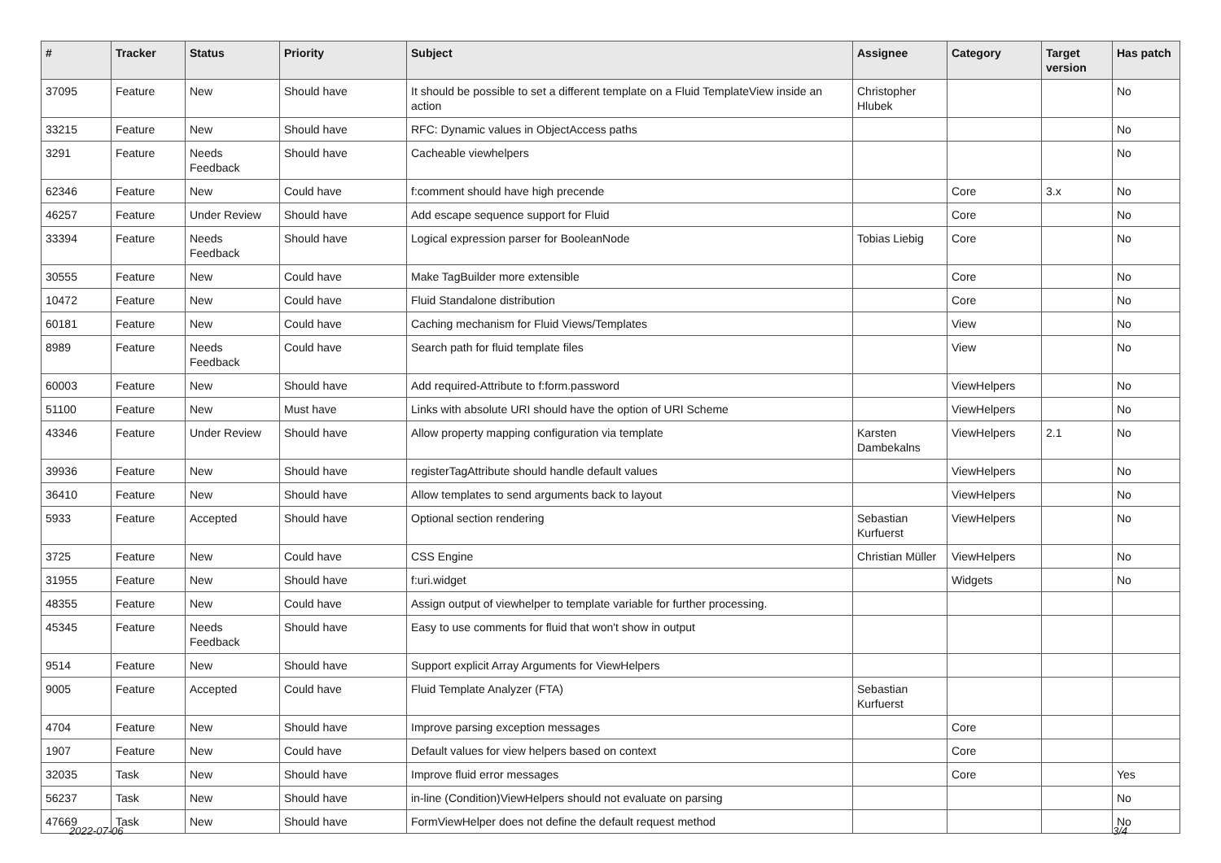| # | Tracker | Status | Priority | Subject | Assignee | Category | Target version | Has patch |
| --- | --- | --- | --- | --- | --- | --- | --- | --- |
| 37095 | Feature | New | Should have | It should be possible to set a different template on a Fluid TemplateView inside an action | Christopher Hlubek | | | No |
| 33215 | Feature | New | Should have | RFC: Dynamic values in ObjectAccess paths | | | | No |
| 3291 | Feature | Needs Feedback | Should have | Cacheable viewhelpers | | | | No |
| 62346 | Feature | New | Could have | f:comment should have high precende | | Core | 3.x | No |
| 46257 | Feature | Under Review | Should have | Add escape sequence support for Fluid | | Core | | No |
| 33394 | Feature | Needs Feedback | Should have | Logical expression parser for BooleanNode | Tobias Liebig | Core | | No |
| 30555 | Feature | New | Could have | Make TagBuilder more extensible | | Core | | No |
| 10472 | Feature | New | Could have | Fluid Standalone distribution | | Core | | No |
| 60181 | Feature | New | Could have | Caching mechanism for Fluid Views/Templates | | View | | No |
| 8989 | Feature | Needs Feedback | Could have | Search path for fluid template files | | View | | No |
| 60003 | Feature | New | Should have | Add required-Attribute to f:form.password | | ViewHelpers | | No |
| 51100 | Feature | New | Must have | Links with absolute URI should have the option of URI Scheme | | ViewHelpers | | No |
| 43346 | Feature | Under Review | Should have | Allow property mapping configuration via template | Karsten Dambekalns | ViewHelpers | 2.1 | No |
| 39936 | Feature | New | Should have | registerTagAttribute should handle default values | | ViewHelpers | | No |
| 36410 | Feature | New | Should have | Allow templates to send arguments back to layout | | ViewHelpers | | No |
| 5933 | Feature | Accepted | Should have | Optional section rendering | Sebastian Kurfuerst | ViewHelpers | | No |
| 3725 | Feature | New | Could have | CSS Engine | Christian Müller | ViewHelpers | | No |
| 31955 | Feature | New | Should have | f:uri.widget | | Widgets | | No |
| 48355 | Feature | New | Could have | Assign output of viewhelper to template variable for further processing. | | | | |
| 45345 | Feature | Needs Feedback | Should have | Easy to use comments for fluid that won't show in output | | | | |
| 9514 | Feature | New | Should have | Support explicit Array Arguments for ViewHelpers | | | | |
| 9005 | Feature | Accepted | Could have | Fluid Template Analyzer (FTA) | Sebastian Kurfuerst | | | |
| 4704 | Feature | New | Should have | Improve parsing exception messages | | Core | | |
| 1907 | Feature | New | Could have | Default values for view helpers based on context | | Core | | |
| 32035 | Task | New | Should have | Improve fluid error messages | | Core | | Yes |
| 56237 | Task | New | Should have | in-line (Condition)ViewHelpers should not evaluate on parsing | | | | No |
| 47669 | Task | New | Should have | FormViewHelper does not define the default request method | | | | No |
2022-07-06 3/4